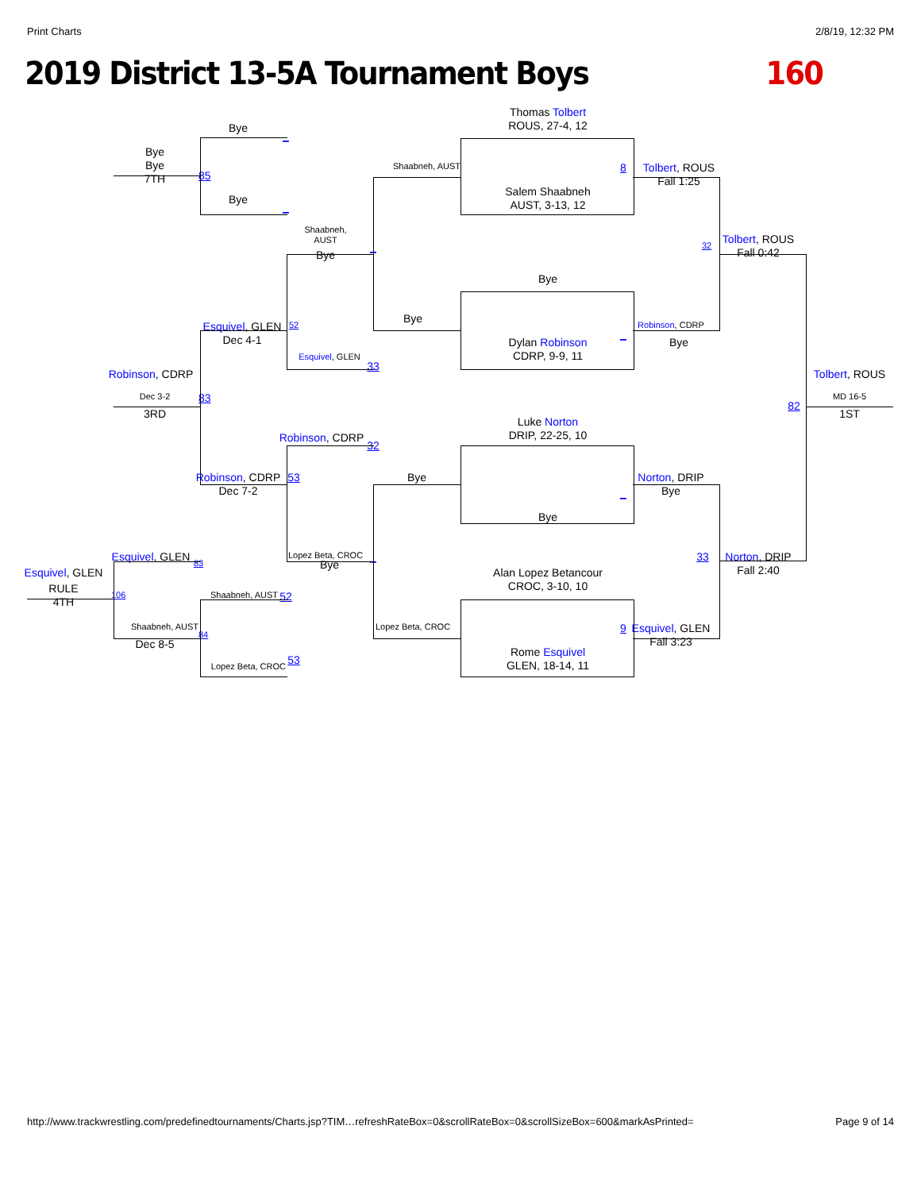Print Charts 2/8/19, 12:32 PM
2019 District 13-5A Tournament Boys 160
Thomas Tolbert
ROUS, 27-4, 12
Bye
_
Bye
Bye
7TH
85
Shaabneh, AUST
8
Tolbert, ROUS
Fall 1:25
Salem Shaabneh
AUST, 3-13, 12
Bye
_
Shaabneh,
AUST
Bye
_
32
Tolbert, ROUS
Fall 0:42
Bye
Bye
Esquivel, GLEN
Dec 4-1
52
Robinson, CDRP
_
Bye
Dylan Robinson
CDRP, 9-9, 11
Esquivel, GLEN
33
Robinson, CDRP
Tolbert, ROUS
Dec 3-2
83
82
MD 16-5
3RD
1ST
Luke Norton
DRIP, 22-25, 10
Robinson, CDRP
32
Robinson, CDRP
Dec 7-2
53
Bye
_
Norton, DRIP
Bye
Bye
Esquivel, GLEN
83
Lopez Beta, CROC
Bye
_
33
Norton, DRIP
Fall 2:40
Esquivel, GLEN
Alan Lopez Betancour
CROC, 3-10, 10
Shaabneh, AUST
52
RULE
4TH
106
Shaabneh, AUST
Lopez Beta, CROC
9
Esquivel, GLEN
Fall 3:23
84
Dec 8-5
Rome Esquivel
GLEN, 18-14, 11
Lopez Beta, CROC
53
http://www.trackwrestling.com/predefinedtournaments/Charts.jsp?TIM…refreshRateBox=0&scrollRateBox=0&scrollSizeBox=600&markAsPrinted= Page 9 of 14